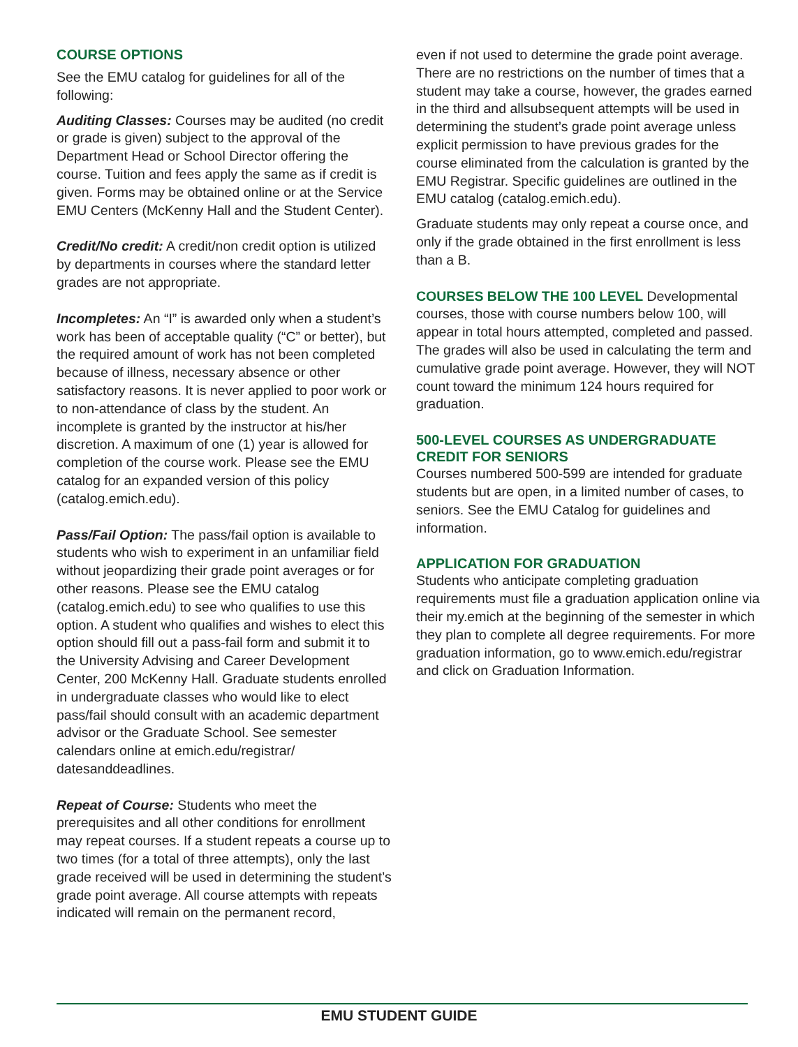COURSE OPTIONS
See the EMU catalog for guidelines for all of the following:
Auditing Classes: Courses may be audited (no credit or grade is given) subject to the approval of the Department Head or School Director offering the course. Tuition and fees apply the same as if credit is given. Forms may be obtained online or at the Service EMU Centers (McKenny Hall and the Student Center).
Credit/No credit: A credit/non credit option is utilized by departments in courses where the standard letter grades are not appropriate.
Incompletes: An “I” is awarded only when a student’s work has been of acceptable quality (“C” or better), but the required amount of work has not been completed because of illness, necessary absence or other satisfactory reasons. It is never applied to poor work or to non-attendance of class by the student. An incomplete is granted by the instructor at his/her discretion. A maximum of one (1) year is allowed for completion of the course work. Please see the EMU catalog for an expanded version of this policy (catalog.emich.edu).
Pass/Fail Option: The pass/fail option is available to students who wish to experiment in an unfamiliar field without jeopardizing their grade point averages or for other reasons. Please see the EMU catalog (catalog.emich.edu) to see who qualifies to use this option. A student who qualifies and wishes to elect this option should fill out a pass-fail form and submit it to the University Advising and Career Development Center, 200 McKenny Hall. Graduate students enrolled in undergraduate classes who would like to elect pass/fail should consult with an academic department advisor or the Graduate School. See semester calendars online at emich.edu/registrar/ datesanddeadlines.
Repeat of Course: Students who meet the prerequisites and all other conditions for enrollment may repeat courses. If a student repeats a course up to two times (for a total of three attempts), only the last grade received will be used in determining the student’s grade point average. All course attempts with repeats indicated will remain on the permanent record,
even if not used to determine the grade point average. There are no restrictions on the number of times that a student may take a course, however, the grades earned in the third and allsubsequent attempts will be used in determining the student’s grade point average unless explicit permission to have previous grades for the course eliminated from the calculation is granted by the EMU Registrar. Specific guidelines are outlined in the EMU catalog (catalog.emich.edu).
Graduate students may only repeat a course once, and only if the grade obtained in the first enrollment is less than a B.
COURSES BELOW THE 100 LEVEL Developmental courses, those with course numbers below 100, will appear in total hours attempted, completed and passed. The grades will also be used in calculating the term and cumulative grade point average. However, they will NOT count toward the minimum 124 hours required for graduation.
500-LEVEL COURSES AS UNDERGRADUATE CREDIT FOR SENIORS
Courses numbered 500-599 are intended for graduate students but are open, in a limited number of cases, to seniors. See the EMU Catalog for guidelines and information.
APPLICATION FOR GRADUATION
Students who anticipate completing graduation requirements must file a graduation application online via their my.emich at the beginning of the semester in which they plan to complete all degree requirements. For more graduation information, go to www.emich.edu/registrar and click on Graduation Information.
EMU STUDENT GUIDE